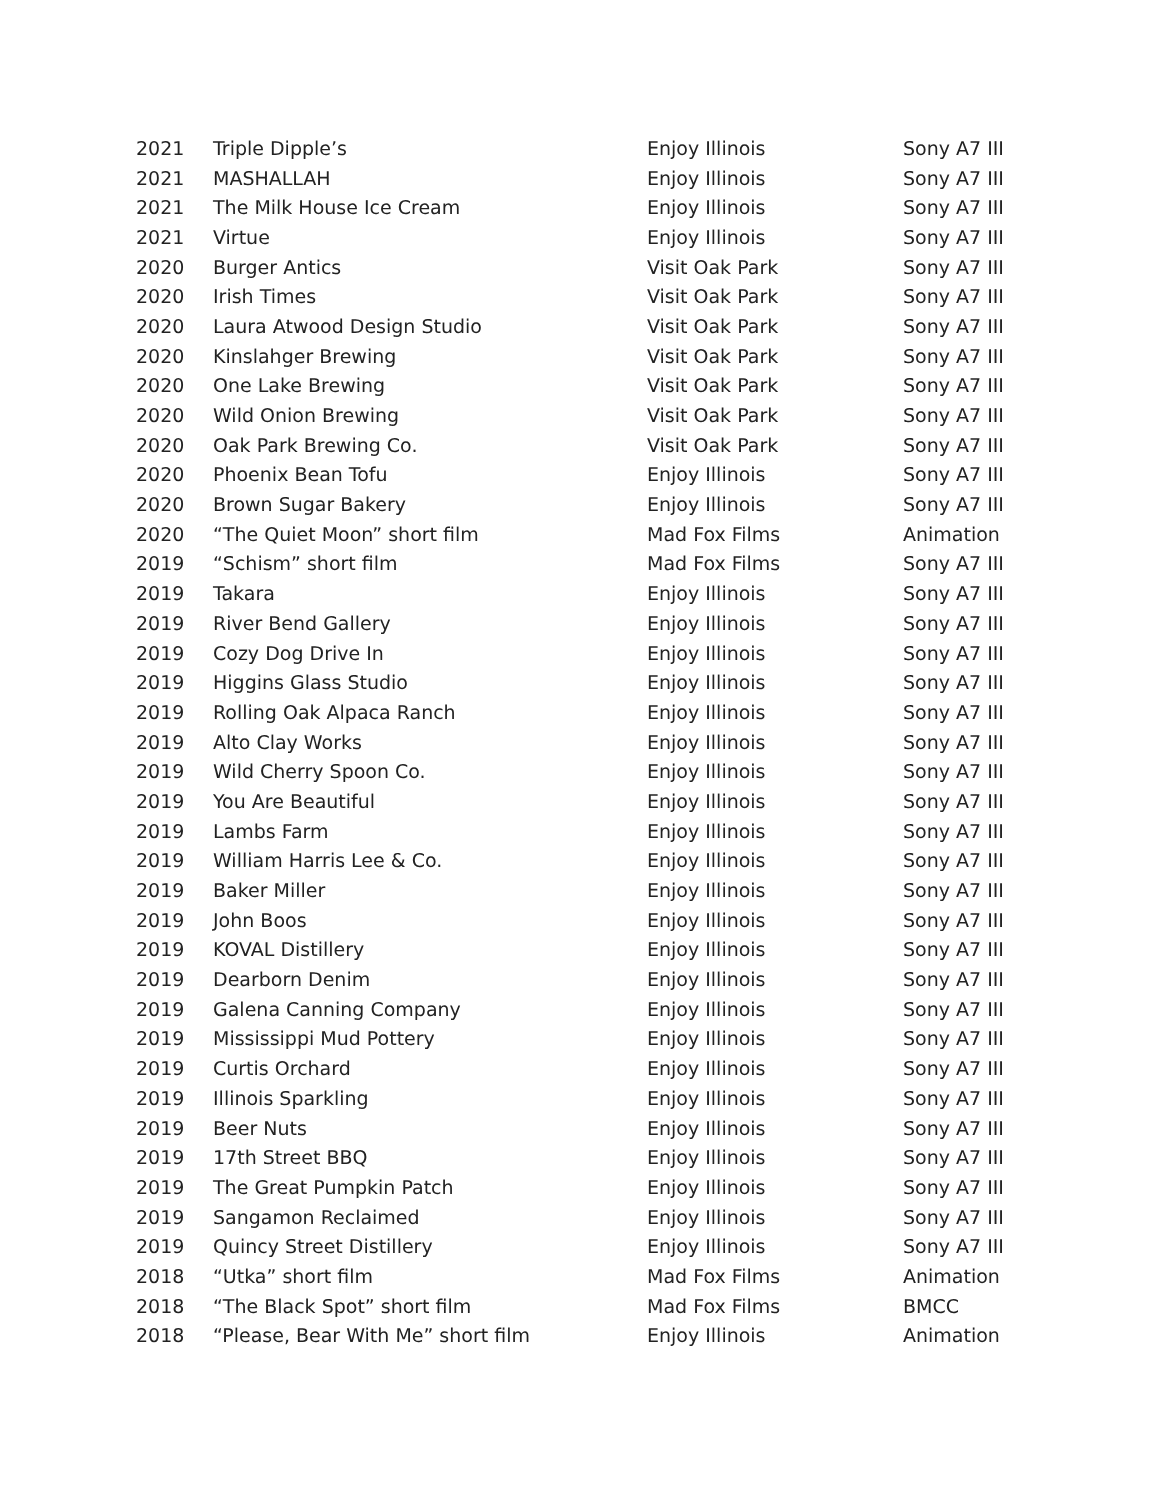| 2021 | Triple Dipple’s | Enjoy Illinois | Sony A7 III |
| 2021 | MASHALLAH | Enjoy Illinois | Sony A7 III |
| 2021 | The Milk House Ice Cream | Enjoy Illinois | Sony A7 III |
| 2021 | Virtue | Enjoy Illinois | Sony A7 III |
| 2020 | Burger Antics | Visit Oak Park | Sony A7 III |
| 2020 | Irish Times | Visit Oak Park | Sony A7 III |
| 2020 | Laura Atwood Design Studio | Visit Oak Park | Sony A7 III |
| 2020 | Kinslahger Brewing | Visit Oak Park | Sony A7 III |
| 2020 | One Lake Brewing | Visit Oak Park | Sony A7 III |
| 2020 | Wild Onion Brewing | Visit Oak Park | Sony A7 III |
| 2020 | Oak Park Brewing Co. | Visit Oak Park | Sony A7 III |
| 2020 | Phoenix Bean Tofu | Enjoy Illinois | Sony A7 III |
| 2020 | Brown Sugar Bakery | Enjoy Illinois | Sony A7 III |
| 2020 | “The Quiet Moon” short film | Mad Fox Films | Animation |
| 2019 | “Schism” short film | Mad Fox Films | Sony A7 III |
| 2019 | Takara | Enjoy Illinois | Sony A7 III |
| 2019 | River Bend Gallery | Enjoy Illinois | Sony A7 III |
| 2019 | Cozy Dog Drive In | Enjoy Illinois | Sony A7 III |
| 2019 | Higgins Glass Studio | Enjoy Illinois | Sony A7 III |
| 2019 | Rolling Oak Alpaca Ranch | Enjoy Illinois | Sony A7 III |
| 2019 | Alto Clay Works | Enjoy Illinois | Sony A7 III |
| 2019 | Wild Cherry Spoon Co. | Enjoy Illinois | Sony A7 III |
| 2019 | You Are Beautiful | Enjoy Illinois | Sony A7 III |
| 2019 | Lambs Farm | Enjoy Illinois | Sony A7 III |
| 2019 | William Harris Lee & Co. | Enjoy Illinois | Sony A7 III |
| 2019 | Baker Miller | Enjoy Illinois | Sony A7 III |
| 2019 | John Boos | Enjoy Illinois | Sony A7 III |
| 2019 | KOVAL Distillery | Enjoy Illinois | Sony A7 III |
| 2019 | Dearborn Denim | Enjoy Illinois | Sony A7 III |
| 2019 | Galena Canning Company | Enjoy Illinois | Sony A7 III |
| 2019 | Mississippi Mud Pottery | Enjoy Illinois | Sony A7 III |
| 2019 | Curtis Orchard | Enjoy Illinois | Sony A7 III |
| 2019 | Illinois Sparkling | Enjoy Illinois | Sony A7 III |
| 2019 | Beer Nuts | Enjoy Illinois | Sony A7 III |
| 2019 | 17th Street BBQ | Enjoy Illinois | Sony A7 III |
| 2019 | The Great Pumpkin Patch | Enjoy Illinois | Sony A7 III |
| 2019 | Sangamon Reclaimed | Enjoy Illinois | Sony A7 III |
| 2019 | Quincy Street Distillery | Enjoy Illinois | Sony A7 III |
| 2018 | “Utka” short film | Mad Fox Films | Animation |
| 2018 | “The Black Spot” short film | Mad Fox Films | BMCC |
| 2018 | “Please, Bear With Me” short film | Enjoy Illinois | Animation |